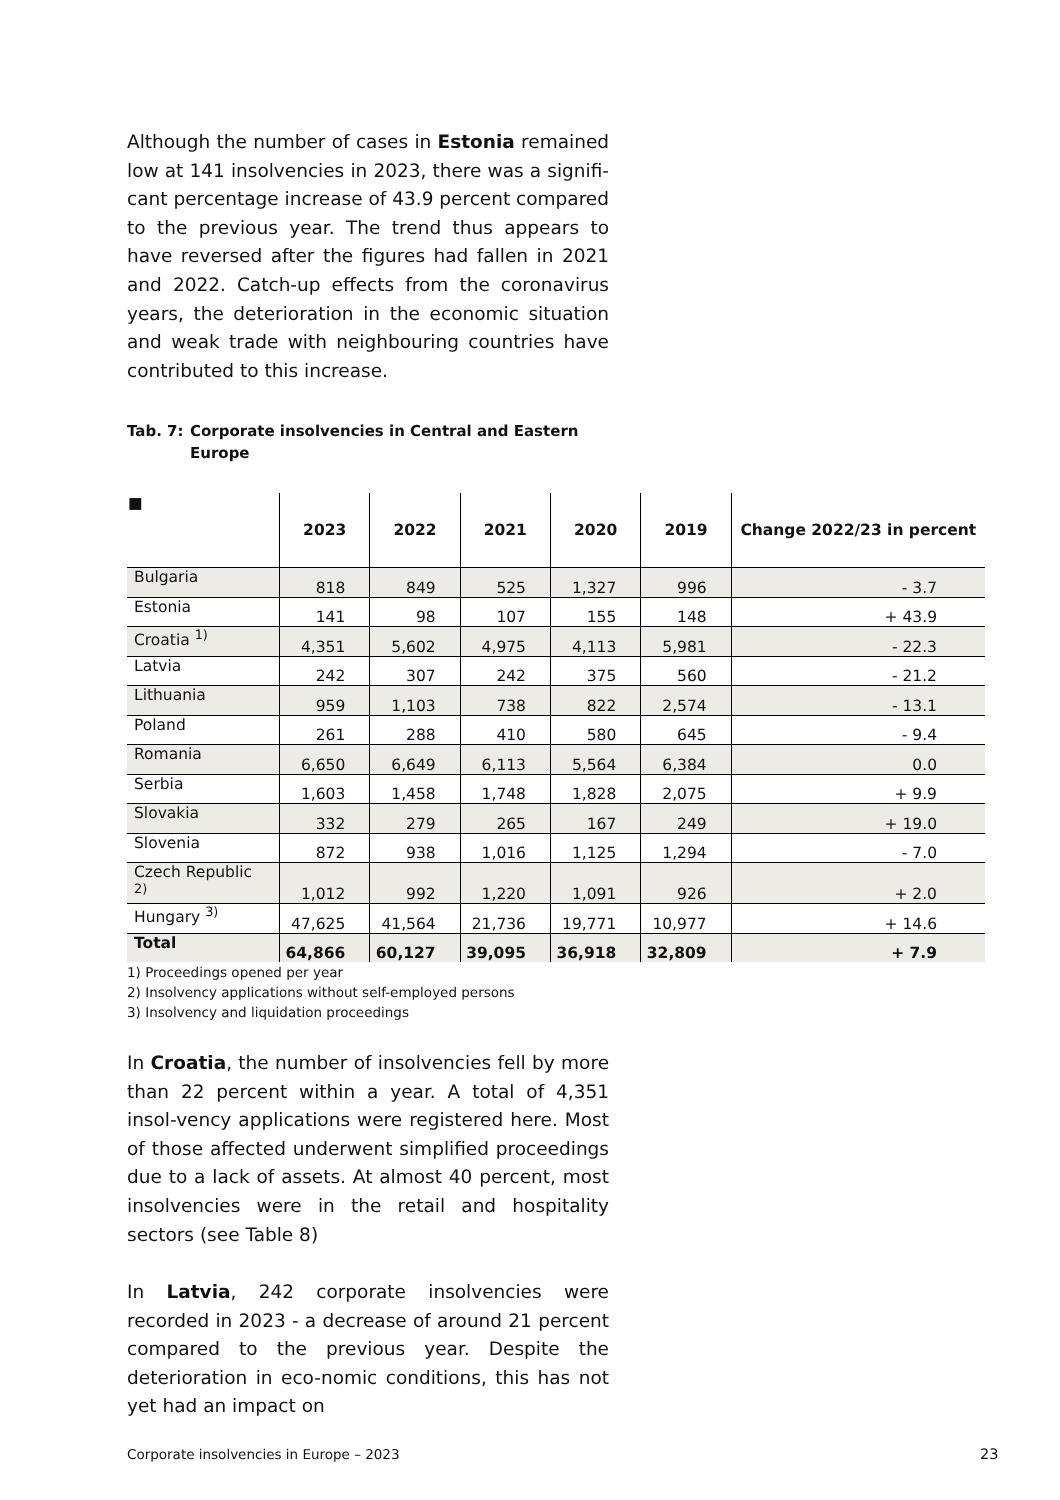Although the number of cases in Estonia remained low at 141 insolvencies in 2023, there was a signifi-cant percentage increase of 43.9 percent compared to the previous year. The trend thus appears to have reversed after the figures had fallen in 2021 and 2022. Catch-up effects from the coronavirus years, the deterioration in the economic situation and weak trade with neighbouring countries have contributed to this increase.
Tab. 7:
Corporate insolvencies in Central and Eastern Europe
| ■ | 2023 | 2022 | 2021 | 2020 | 2019 | Change 2022/23 in percent |
| --- | --- | --- | --- | --- | --- | --- |
| Bulgaria | 818 | 849 | 525 | 1,327 | 996 | - 3.7 |
| Estonia | 141 | 98 | 107 | 155 | 148 | + 43.9 |
| Croatia <sup>1)</sup> | 4,351 | 5,602 | 4,975 | 4,113 | 5,981 | - 22.3 |
| Latvia | 242 | 307 | 242 | 375 | 560 | - 21.2 |
| Lithuania | 959 | 1,103 | 738 | 822 | 2,574 | - 13.1 |
| Poland | 261 | 288 | 410 | 580 | 645 | - 9.4 |
| Romania | 6,650 | 6,649 | 6,113 | 5,564 | 6,384 | 0.0 |
| Serbia | 1,603 | 1,458 | 1,748 | 1,828 | 2,075 | + 9.9 |
| Slovakia | 332 | 279 | 265 | 167 | 249 | + 19.0 |
| Slovenia | 872 | 938 | 1,016 | 1,125 | 1,294 | - 7.0 |
| Czech Republic <sup>2)</sup> | 1,012 | 992 | 1,220 | 1,091 | 926 | + 2.0 |
| Hungary <sup>3)</sup> | 47,625 | 41,564 | 21,736 | 19,771 | 10,977 | + 14.6 |
| Total | 64,866 | 60,127 | 39,095 | 36,918 | 32,809 | + 7.9 |
1) Proceedings opened per year
2) Insolvency applications without self-employed persons
3) Insolvency and liquidation proceedings
In Croatia, the number of insolvencies fell by more than 22 percent within a year. A total of 4,351 insol-vency applications were registered here. Most of those affected underwent simplified proceedings due to a lack of assets. At almost 40 percent, most insolvencies were in the retail and hospitality sectors (see Table 8)
In Latvia, 242 corporate insolvencies were recorded in 2023 - a decrease of around 21 percent compared to the previous year. Despite the deterioration in eco-nomic conditions, this has not yet had an impact on
Corporate insolvencies in Europe – 2023
23